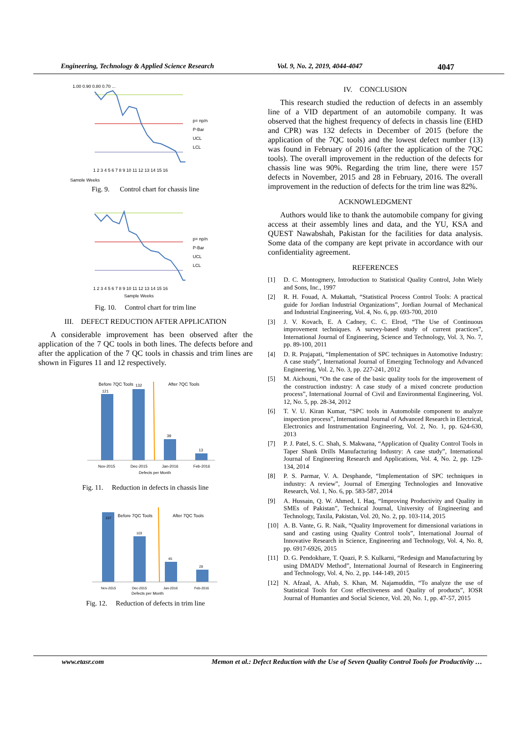Engineering, Technology & Applied Science Research Vol. 9, No. 2, 2019, 4044-4047 4047
Sample Weeks
1.00 0.90 0.80 0.70 ...
p= np/n
P-Bar
UCL
LCL
1 2 3 4 5 6 7 8 9 10 11 12 13 14 15 16
Fig. 9. Control chart for chassis line
p= np/n
P-Bar
UCL
LCL
1 2 3 4 5 6 7 8 9 10 11 12 13 14 15 16
Sample Weeks
Fig. 10. Control chart for trim line
III. DEFECT REDUCTION AFTER APPLICATION
A considerable improvement has been observed after the application of the 7 QC tools in both lines. The defects before and after the application of the 7 QC tools in chassis and trim lines are shown in Figures 11 and 12 respectively.
Before 7QC Tools
After 7QC Tools
121
132
39
13
Nov-2015
Dec-2015
Jan-2016
Feb-2016
Defects per Month
Fig. 11. Reduction in defects in chassis line
Before 7QC Tools
After 7QC Tools
157
103
45
28
Nov-2015
Dec-2015
Jan-2016
Feb-2016
Defects per Month
Fig. 12. Reduction of defects in trim line
IV. CONCLUSION
This research studied the reduction of defects in an assembly line of a VID department of an automobile company. It was observed that the highest frequency of defects in chassis line (EHD and CPR) was 132 defects in December of 2015 (before the application of the 7QC tools) and the lowest defect number (13) was found in February of 2016 (after the application of the 7QC tools). The overall improvement in the reduction of the defects for chassis line was 90%. Regarding the trim line, there were 157 defects in November, 2015 and 28 in February, 2016. The overall improvement in the reduction of defects for the trim line was 82%.
ACKNOWLEDGMENT
Authors would like to thank the automobile company for giving access at their assembly lines and data, and the YU, KSA and QUEST Nawabshah, Pakistan for the facilities for data analysis. Some data of the company are kept private in accordance with our confidentiality agreement.
REFERENCES
[1] D. C. Montogmery, Introduction to Statistical Quality Control, John Wiely and Sons, Inc., 1997
[2] R. H. Fouad, A. Mukattah, “Statistical Process Control Tools: A practical guide for Jordian Industrial Organizations”, Jordian Journal of Mechanical and Industrial Engineering, Vol. 4, No. 6, pp. 693-700, 2010
[3] J. V. Kovach, E. A Cadney, C. C. Elrod, “The Use of Continuous improvement techniques. A survey-based study of current practices”, International Journal of Engineering, Science and Technology, Vol. 3, No. 7, pp. 89-100, 2011
[4] D. R. Prajapati, “Implementation of SPC techniques in Automotive Industry: A case study”, International Journal of Emerging Technology and Advanced Engineering, Vol. 2, No. 3, pp. 227-241, 2012
[5] M. Aichouni, “On the case of the basic quality tools for the improvement of the construction industry: A case study of a mixed concrete production process”, International Journal of Civil and Environmental Engineering, Vol. 12, No. 5, pp. 28-34, 2012
[6] T. V. U. Kiran Kumar, “SPC tools in Automobile component to analyze inspection process”, International Journal of Advanced Research in Electrical, Electronics and Instrumentation Engineering, Vol. 2, No. 1, pp. 624-630, 2013
[7] P. J. Patel, S. C. Shah, S. Makwana, “Application of Quality Control Tools in Taper Shank Drills Manufacturing Industry: A case study”, International Journal of Engineering Research and Applications, Vol. 4, No. 2, pp. 129-134, 2014
[8] P. S. Parmar, V. A. Desphande, “Implementation of SPC techniques in industry: A review”, Journal of Emerging Technologies and Innovative Research, Vol. 1, No. 6, pp. 583-587, 2014
[9] A. Hussain, Q. W. Ahmed, I. Haq, “Improving Productivity and Quality in SMEs of Pakistan”, Technical Journal, University of Engineering and Technology, Taxila, Pakistan, Vol. 20, No. 2, pp. 103-114, 2015
[10] A. B. Vante, G. R. Naik, “Quality Improvement for dimensional variations in sand and casting using Quality Control tools”, International Journal of Innovative Research in Science, Engineering and Technology, Vol. 4, No. 8, pp. 6917-6926, 2015
[11] D. G. Pendokhare, T. Quazi, P. S. Kulkarni, “Redesign and Manufacturing by using DMADV Method”, International Journal of Research in Engineering and Technology, Vol. 4, No. 2, pp. 144-149, 2015
[12] N. Afzaal, A. Aftab, S. Khan, M. Najamuddin, “To analyze the use of Statistical Tools for Cost effectiveness and Quality of products”, IOSR Journal of Humanties and Social Science, Vol. 20, No. 1, pp. 47-57, 2015
www.etasr.com Memon et al.: Defect Reduction with the Use of Seven Quality Control Tools for Productivity …